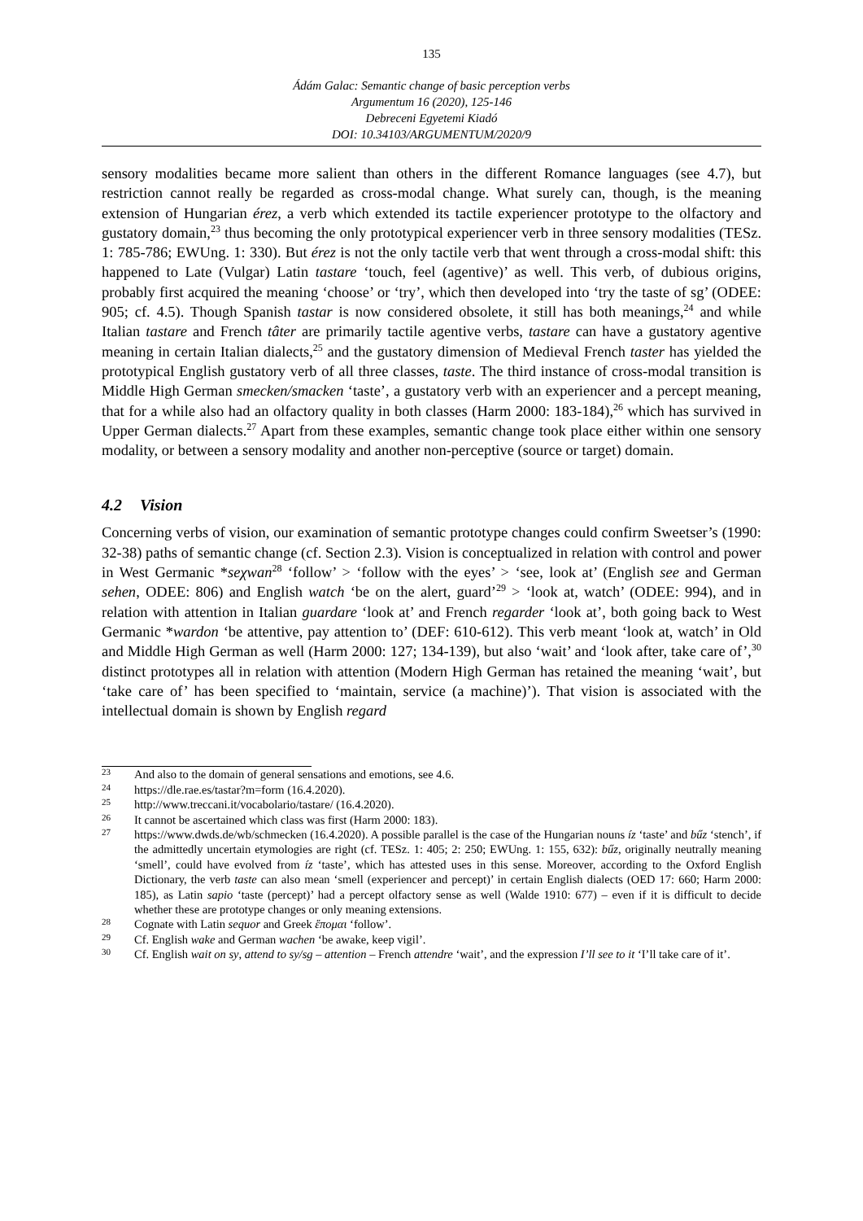135
Ádám Galac: Semantic change of basic perception verbs
Argumentum 16 (2020), 125-146
Debreceni Egyetemi Kiadó
DOI: 10.34103/ARGUMENTUM/2020/9
sensory modalities became more salient than others in the different Romance languages (see 4.7), but restriction cannot really be regarded as cross-modal change. What surely can, though, is the meaning extension of Hungarian érez, a verb which extended its tactile experiencer prototype to the olfactory and gustatory domain,<sup>23</sup> thus becoming the only prototypical experiencer verb in three sensory modalities (TESz. 1: 785-786; EWUng. 1: 330). But érez is not the only tactile verb that went through a cross-modal shift: this happened to Late (Vulgar) Latin tastare ‘touch, feel (agentive)’ as well. This verb, of dubious origins, probably first acquired the meaning ‘choose’ or ‘try’, which then developed into ‘try the taste of sg’ (ODEE: 905; cf. 4.5). Though Spanish tastar is now considered obsolete, it still has both meanings,<sup>24</sup> and while Italian tastare and French tâter are primarily tactile agentive verbs, tastare can have a gustatory agentive meaning in certain Italian dialects,<sup>25</sup> and the gustatory dimension of Medieval French taster has yielded the prototypical English gustatory verb of all three classes, taste. The third instance of cross-modal transition is Middle High German smecken/smacken ‘taste’, a gustatory verb with an experiencer and a percept meaning, that for a while also had an olfactory quality in both classes (Harm 2000: 183-184),<sup>26</sup> which has survived in Upper German dialects.<sup>27</sup> Apart from these examples, semantic change took place either within one sensory modality, or between a sensory modality and another non-perceptive (source or target) domain.
4.2 Vision
Concerning verbs of vision, our examination of semantic prototype changes could confirm Sweetser’s (1990: 32-38) paths of semantic change (cf. Section 2.3). Vision is conceptualized in relation with control and power in West Germanic *seχwan<sup>28</sup> ‘follow’ > ‘follow with the eyes’ > ‘see, look at’ (English see and German sehen, ODEE: 806) and English watch ‘be on the alert, guard’<sup>29</sup> > ‘look at, watch’ (ODEE: 994), and in relation with attention in Italian guardare ‘look at’ and French regarder ‘look at’, both going back to West Germanic *wardon ‘be attentive, pay attention to’ (DEF: 610-612). This verb meant ‘look at, watch’ in Old and Middle High German as well (Harm 2000: 127; 134-139), but also ‘wait’ and ‘look after, take care of’,<sup>30</sup> distinct prototypes all in relation with attention (Modern High German has retained the meaning ‘wait’, but ‘take care of’ has been specified to ‘maintain, service (a machine)’). That vision is associated with the intellectual domain is shown by English regard
23
And also to the domain of general sensations and emotions, see 4.6.
24
https://dle.rae.es/tastar?m=form (16.4.2020).
25
http://www.treccani.it/vocabolario/tastare/ (16.4.2020).
26
It cannot be ascertained which class was first (Harm 2000: 183).
27
https://www.dwds.de/wb/schmecken (16.4.2020). A possible parallel is the case of the Hungarian nouns íz ‘taste’ and bűz ‘stench’, if the admittedly uncertain etymologies are right (cf. TESz. 1: 405; 2: 250; EWUng. 1: 155, 632): bűz, originally neutrally meaning ‘smell’, could have evolved from íz ‘taste’, which has attested uses in this sense. Moreover, according to the Oxford English Dictionary, the verb taste can also mean ‘smell (experiencer and percept)’ in certain English dialects (OED 17: 660; Harm 2000: 185), as Latin sapio ‘taste (percept)’ had a percept olfactory sense as well (Walde 1910: 677) – even if it is difficult to decide whether these are prototype changes or only meaning extensions.
28
Cognate with Latin sequor and Greek ἕπομαι ‘follow’.
29
Cf. English wake and German wachen ‘be awake, keep vigil’.
30
Cf. English wait on sy, attend to sy/sg – attention – French attendre ‘wait’, and the expression I’ll see to it ‘I’ll take care of it’.